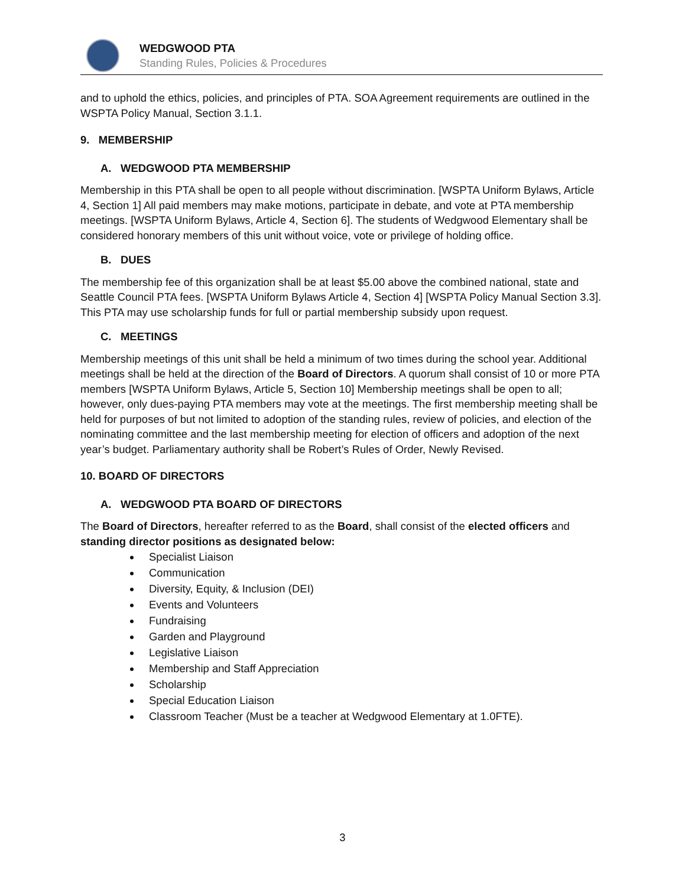WEDGWOOD PTA
Standing Rules, Policies & Procedures
and to uphold the ethics, policies, and principles of PTA. SOA Agreement requirements are outlined in the WSPTA Policy Manual, Section 3.1.1.
9. MEMBERSHIP
A. WEDGWOOD PTA MEMBERSHIP
Membership in this PTA shall be open to all people without discrimination. [WSPTA Uniform Bylaws, Article 4, Section 1] All paid members may make motions, participate in debate, and vote at PTA membership meetings. [WSPTA Uniform Bylaws, Article 4, Section 6]. The students of Wedgwood Elementary shall be considered honorary members of this unit without voice, vote or privilege of holding office.
B. DUES
The membership fee of this organization shall be at least $5.00 above the combined national, state and Seattle Council PTA fees. [WSPTA Uniform Bylaws Article 4, Section 4] [WSPTA Policy Manual Section 3.3]. This PTA may use scholarship funds for full or partial membership subsidy upon request.
C. MEETINGS
Membership meetings of this unit shall be held a minimum of two times during the school year. Additional meetings shall be held at the direction of the Board of Directors. A quorum shall consist of 10 or more PTA members [WSPTA Uniform Bylaws, Article 5, Section 10] Membership meetings shall be open to all; however, only dues-paying PTA members may vote at the meetings. The first membership meeting shall be held for purposes of but not limited to adoption of the standing rules, review of policies, and election of the nominating committee and the last membership meeting for election of officers and adoption of the next year’s budget. Parliamentary authority shall be Robert’s Rules of Order, Newly Revised.
10. BOARD OF DIRECTORS
A. WEDGWOOD PTA BOARD OF DIRECTORS
The Board of Directors, hereafter referred to as the Board, shall consist of the elected officers and standing director positions as designated below:
Specialist Liaison
Communication
Diversity, Equity, & Inclusion (DEI)
Events and Volunteers
Fundraising
Garden and Playground
Legislative Liaison
Membership and Staff Appreciation
Scholarship
Special Education Liaison
Classroom Teacher (Must be a teacher at Wedgwood Elementary at 1.0FTE).
3